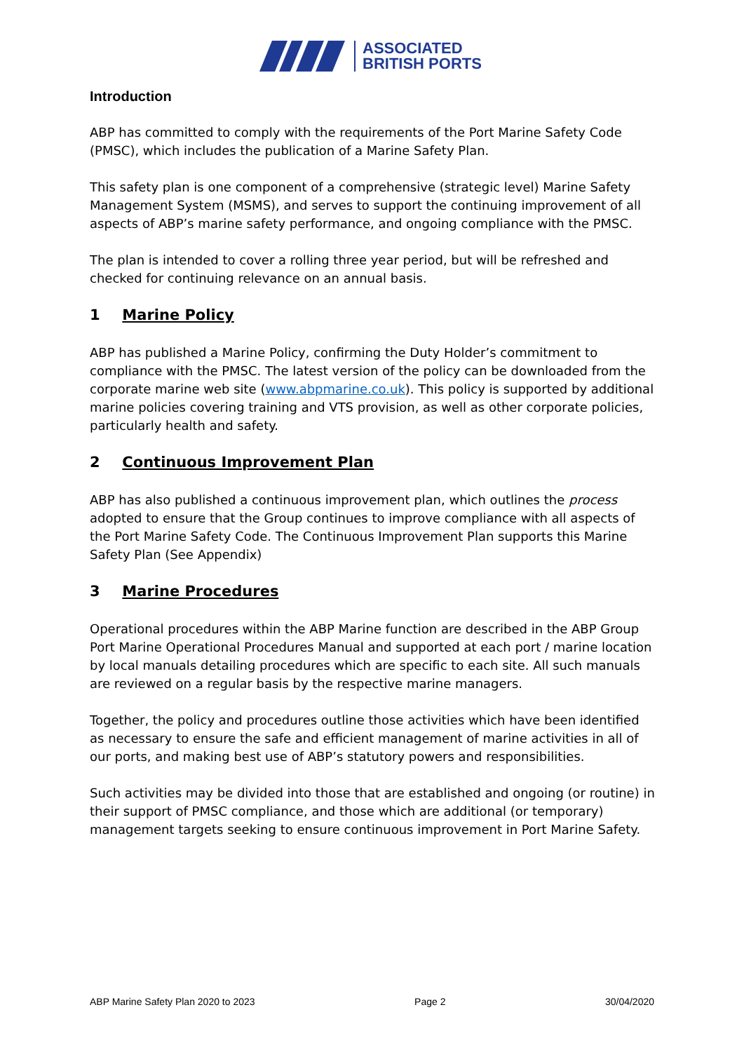ASSOCIATED
BRITISH PORTS
Introduction
ABP has committed to comply with the requirements of the Port Marine Safety Code (PMSC), which includes the publication of a Marine Safety Plan.
This safety plan is one component of a comprehensive (strategic level) Marine Safety Management System (MSMS), and serves to support the continuing improvement of all aspects of ABP’s marine safety performance, and ongoing compliance with the PMSC.
The plan is intended to cover a rolling three year period, but will be refreshed and checked for continuing relevance on an annual basis.
1 Marine Policy
ABP has published a Marine Policy, confirming the Duty Holder’s commitment to compliance with the PMSC. The latest version of the policy can be downloaded from the corporate marine web site (www.abpmarine.co.uk). This policy is supported by additional marine policies covering training and VTS provision, as well as other corporate policies, particularly health and safety.
2 Continuous Improvement Plan
ABP has also published a continuous improvement plan, which outlines the process adopted to ensure that the Group continues to improve compliance with all aspects of the Port Marine Safety Code. The Continuous Improvement Plan supports this Marine Safety Plan (See Appendix)
3 Marine Procedures
Operational procedures within the ABP Marine function are described in the ABP Group Port Marine Operational Procedures Manual and supported at each port / marine location by local manuals detailing procedures which are specific to each site. All such manuals are reviewed on a regular basis by the respective marine managers.
Together, the policy and procedures outline those activities which have been identified as necessary to ensure the safe and efficient management of marine activities in all of our ports, and making best use of ABP’s statutory powers and responsibilities.
Such activities may be divided into those that are established and ongoing (or routine) in their support of PMSC compliance, and those which are additional (or temporary) management targets seeking to ensure continuous improvement in Port Marine Safety.
ABP Marine Safety Plan 2020 to 2023 Page 2 30/04/2020